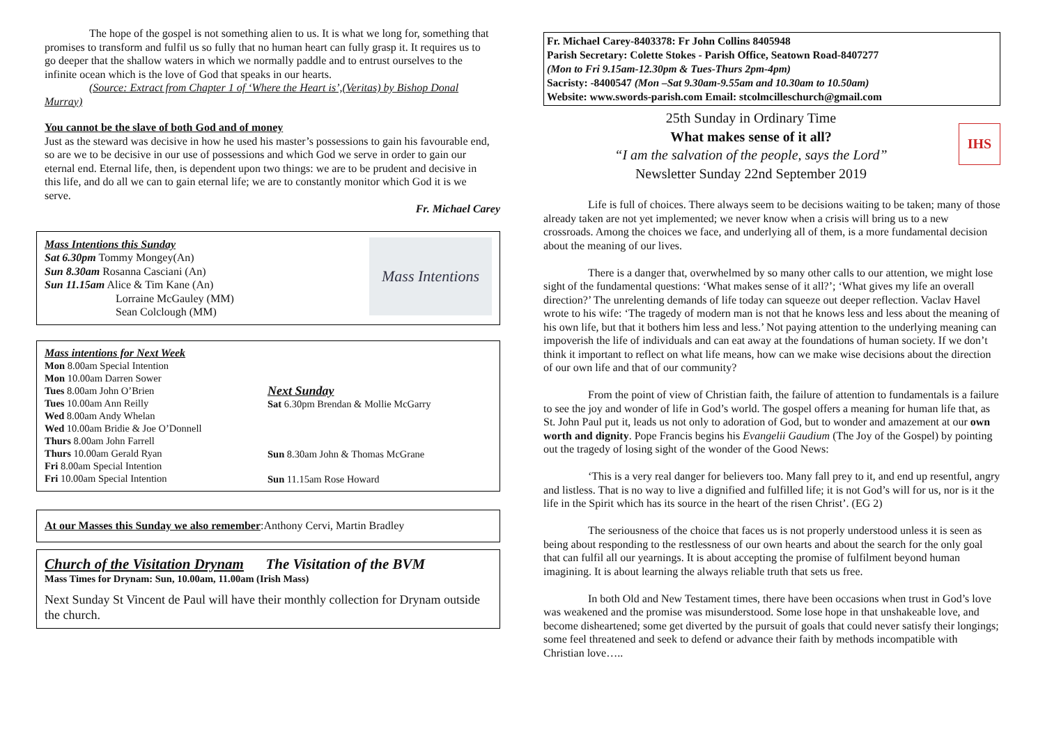The hope of the gospel is not something alien to us. It is what we long for, something that promises to transform and fulfil us so fully that no human heart can fully grasp it. It requires us to go deeper that the shallow waters in which we normally paddle and to entrust ourselves to the infinite ocean which is the love of God that speaks in our hearts.
(Source: Extract from Chapter 1 of ‘Where the Heart is’,(Veritas) by Bishop Donal Murray)
You cannot be the slave of both God and of money
Just as the steward was decisive in how he used his master’s possessions to gain his favourable end, so are we to be decisive in our use of possessions and which God we serve in order to gain our eternal end. Eternal life, then, is dependent upon two things: we are to be prudent and decisive in this life, and do all we can to gain eternal life; we are to constantly monitor which God it is we serve.
Fr. Michael Carey
Mass Intentions this Sunday
Sat 6.30pm Tommy Mongey(An)
Sun 8.30am Rosanna Casciani (An)
Sun 11.15am Alice & Tim Kane (An)
Lorraine McGauley (MM)
Sean Colclough (MM)
Mass Intentions
Mass intentions for Next Week
Mon 8.00am Special Intention
Mon 10.00am Darren Sower
Tues 8.00am John O’Brien
Tues 10.00am Ann Reilly
Wed 8.00am Andy Whelan
Wed 10.00am Bridie & Joe O’Donnell
Thurs 8.00am John Farrell
Thurs 10.00am Gerald Ryan
Fri 8.00am Special Intention
Fri 10.00am Special Intention
Next Sunday
Sat 6.30pm Brendan & Mollie McGarry
Sun 8.30am John & Thomas McGrane
Sun 11.15am Rose Howard
At our Masses this Sunday we also remember:Anthony Cervi, Martin Bradley
Church of the Visitation Drynam The Visitation of the BVM
Mass Times for Drynam: Sun, 10.00am, 11.00am (Irish Mass)
Next Sunday St Vincent de Paul will have their monthly collection for Drynam outside the church.
Fr. Michael Carey-8403378: Fr John Collins 8405948
Parish Secretary: Colette Stokes - Parish Office, Seatown Road-8407277
(Mon to Fri 9.15am-12.30pm & Tues-Thurs 2pm-4pm)
Sacristy: -8400547 (Mon –Sat 9.30am-9.55am and 10.30am to 10.50am)
Website: www.swords-parish.com Email: stcolmcilleschurch@gmail.com
25th Sunday in Ordinary Time
What makes sense of it all?
“I am the salvation of the people, says the Lord”
Newsletter Sunday 22nd September 2019
IHS
Life is full of choices. There always seem to be decisions waiting to be taken; many of those already taken are not yet implemented; we never know when a crisis will bring us to a new crossroads. Among the choices we face, and underlying all of them, is a more fundamental decision about the meaning of our lives.
There is a danger that, overwhelmed by so many other calls to our attention, we might lose sight of the fundamental questions: ‘What makes sense of it all?’; ‘What gives my life an overall direction?’ The unrelenting demands of life today can squeeze out deeper reflection. Vaclav Havel wrote to his wife: ‘The tragedy of modern man is not that he knows less and less about the meaning of his own life, but that it bothers him less and less.’ Not paying attention to the underlying meaning can impoverish the life of individuals and can eat away at the foundations of human society. If we don’t think it important to reflect on what life means, how can we make wise decisions about the direction of our own life and that of our community?
From the point of view of Christian faith, the failure of attention to fundamentals is a failure to see the joy and wonder of life in God’s world. The gospel offers a meaning for human life that, as St. John Paul put it, leads us not only to adoration of God, but to wonder and amazement at our own worth and dignity. Pope Francis begins his Evangelii Gaudium (The Joy of the Gospel) by pointing out the tragedy of losing sight of the wonder of the Good News:
‘This is a very real danger for believers too. Many fall prey to it, and end up resentful, angry and listless. That is no way to live a dignified and fulfilled life; it is not God’s will for us, nor is it the life in the Spirit which has its source in the heart of the risen Christ’. (EG 2)
The seriousness of the choice that faces us is not properly understood unless it is seen as being about responding to the restlessness of our own hearts and about the search for the only goal that can fulfil all our yearnings. It is about accepting the promise of fulfilment beyond human imagining. It is about learning the always reliable truth that sets us free.
In both Old and New Testament times, there have been occasions when trust in God’s love was weakened and the promise was misunderstood. Some lose hope in that unshakeable love, and become disheartened; some get diverted by the pursuit of goals that could never satisfy their longings; some feel threatened and seek to defend or advance their faith by methods incompatible with Christian love…..